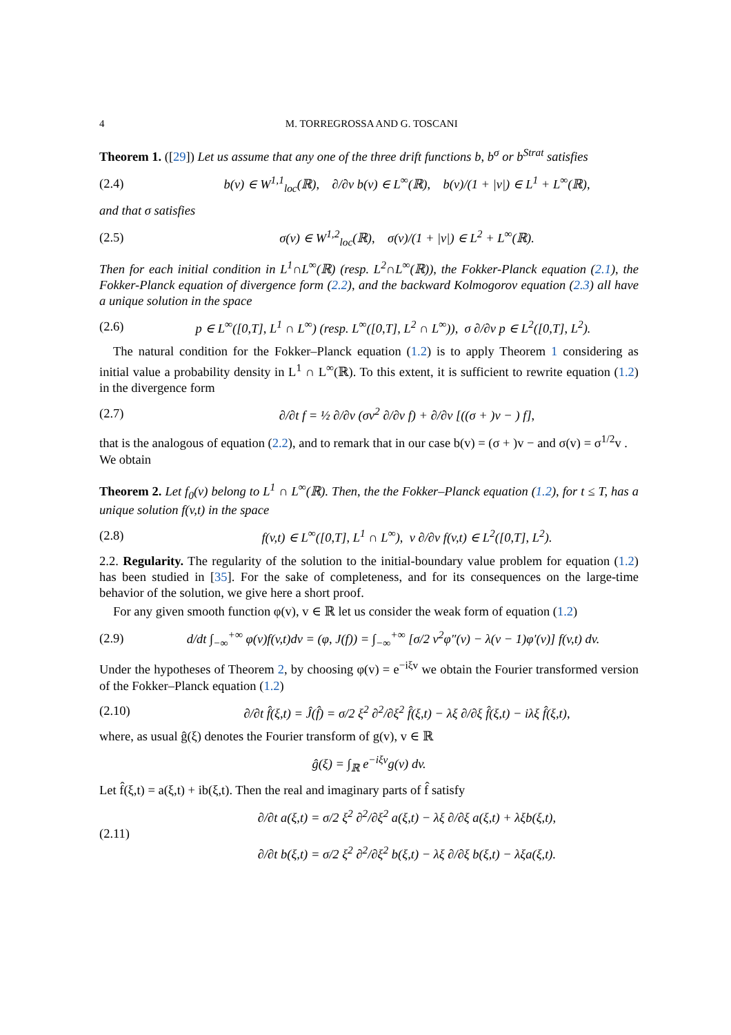4 M. TORREGROSSA AND G. TOSCANI
Theorem 1. ([29]) Let us assume that any one of the three drift functions b, b<sup>σ</sup> or b<sup>Strat</sup> satisfies
(2.4) b(v) ∈ W<sup>1,1</sup><sub>loc</sub>(ℝ), ∂/∂v b(v) ∈ L<sup>∞</sup>(ℝ), b(v)/(1 + |v|) ∈ L<sup>1</sup> + L<sup>∞</sup>(ℝ),
and that σ satisfies
(2.5) σ(v) ∈ W<sup>1,2</sup><sub>loc</sub>(ℝ), σ(v)/(1 + |v|) ∈ L<sup>2</sup> + L<sup>∞</sup>(ℝ).
Then for each initial condition in L<sup>1</sup>∩L<sup>∞</sup>(ℝ) (resp. L<sup>2</sup>∩L<sup>∞</sup>(ℝ)), the Fokker-Planck equation (2.1), the Fokker-Planck equation of divergence form (2.2), and the backward Kolmogorov equation (2.3) all have a unique solution in the space
(2.6) p ∈ L<sup>∞</sup>([0,T], L<sup>1</sup> ∩ L<sup>∞</sup>) (resp. L<sup>∞</sup>([0,T], L<sup>2</sup> ∩ L<sup>∞</sup>)), σ ∂/∂v p ∈ L<sup>2</sup>([0,T], L<sup>2</sup>).
The natural condition for the Fokker–Planck equation (1.2) is to apply Theorem 1 considering as initial value a probability density in L<sup>1</sup> ∩ L<sup>∞</sup>(ℝ). To this extent, it is sufficient to rewrite equation (1.2) in the divergence form
(2.7) ∂/∂t f = ½ ∂/∂v (σv<sup>2</sup> ∂/∂v f) + ∂/∂v [((σ + )v − ) f],
that is the analogous of equation (2.2), and to remark that in our case b(v) = (σ + )v − and σ(v) = σ<sup>1/2</sup>v .
We obtain
Theorem 2. Let f<sub>0</sub>(v) belong to L<sup>1</sup> ∩ L<sup>∞</sup>(ℝ). Then, the the Fokker–Planck equation (1.2), for t ≤ T, has a unique solution f(v,t) in the space
(2.8) f(v,t) ∈ L<sup>∞</sup>([0,T], L<sup>1</sup> ∩ L<sup>∞</sup>), v ∂/∂v f(v,t) ∈ L<sup>2</sup>([0,T], L<sup>2</sup>).
2.2. Regularity. The regularity of the solution to the initial-boundary value problem for equation (1.2) has been studied in [35]. For the sake of completeness, and for its consequences on the large-time behavior of the solution, we give here a short proof.
For any given smooth function φ(v), v ∈ ℝ let us consider the weak form of equation (1.2)
(2.9) d/dt ∫<sub>−∞</sub><sup>+∞</sup> φ(v)f(v,t)dv = (φ, J(f)) = ∫<sub>−∞</sub><sup>+∞</sup> [σ/2 v<sup>2</sup>φ″(v) − λ(v − 1)φ′(v)] f(v,t) dv.
Under the hypotheses of Theorem 2, by choosing φ(v) = e<sup>−iξv</sup> we obtain the Fourier transformed version of the Fokker–Planck equation (1.2)
(2.10) ∂/∂t f̂(ξ,t) = Ĵ(f̂) = σ/2 ξ<sup>2</sup> ∂<sup>2</sup>/∂ξ<sup>2</sup> f̂(ξ,t) − λξ ∂/∂ξ f̂(ξ,t) − iλξ f̂(ξ,t),
where, as usual ĝ(ξ) denotes the Fourier transform of g(v), v ∈ ℝ
ĝ(ξ) = ∫<sub>ℝ</sub> e<sup>−iξv</sup>g(v) dv.
Let f̂(ξ,t) = a(ξ,t) + ib(ξ,t). Then the real and imaginary parts of f̂ satisfy
(2.11) ∂/∂t a(ξ,t) = σ/2 ξ<sup>2</sup> ∂<sup>2</sup>/∂ξ<sup>2</sup> a(ξ,t) − λξ ∂/∂ξ a(ξ,t) + λξb(ξ,t),
∂/∂t b(ξ,t) = σ/2 ξ<sup>2</sup> ∂<sup>2</sup>/∂ξ<sup>2</sup> b(ξ,t) − λξ ∂/∂ξ b(ξ,t) − λξa(ξ,t).